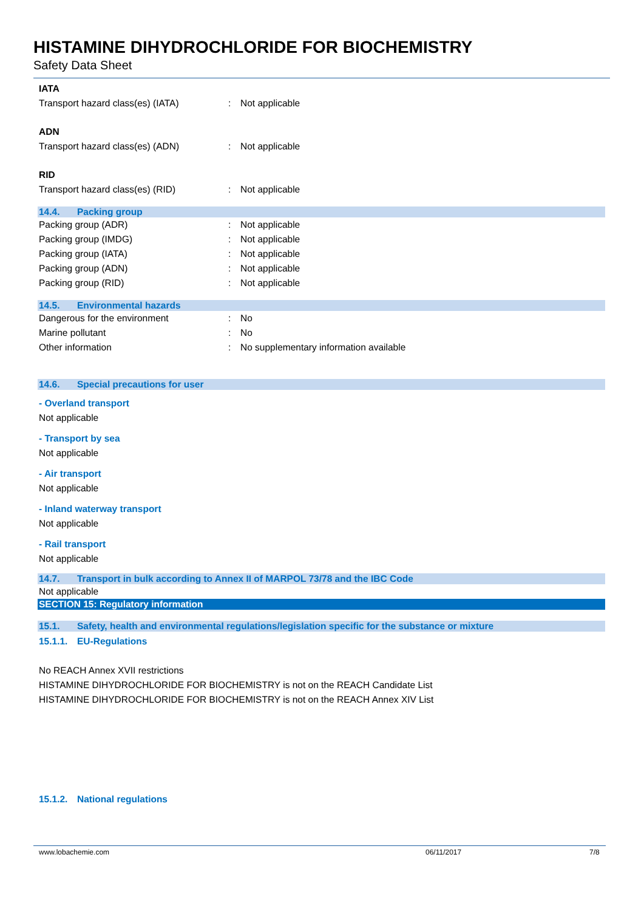HISTAMINE DIHYDROCHLORIDE FOR BIOCHEMISTRY
Safety Data Sheet
IATA
Transport hazard class(es) (IATA) : Not applicable
ADN
Transport hazard class(es) (ADN) : Not applicable
RID
Transport hazard class(es) (RID) : Not applicable
14.4. Packing group
Packing group (ADR) : Not applicable
Packing group (IMDG) : Not applicable
Packing group (IATA) : Not applicable
Packing group (ADN) : Not applicable
Packing group (RID) : Not applicable
14.5. Environmental hazards
Dangerous for the environment : No
Marine pollutant : No
Other information : No supplementary information available
14.6. Special precautions for user
- Overland transport
Not applicable
- Transport by sea
Not applicable
- Air transport
Not applicable
- Inland waterway transport
Not applicable
- Rail transport
Not applicable
14.7. Transport in bulk according to Annex II of MARPOL 73/78 and the IBC Code
Not applicable
SECTION 15: Regulatory information
15.1. Safety, health and environmental regulations/legislation specific for the substance or mixture
15.1.1. EU-Regulations
No REACH Annex XVII restrictions
HISTAMINE DIHYDROCHLORIDE FOR BIOCHEMISTRY is not on the REACH Candidate List
HISTAMINE DIHYDROCHLORIDE FOR BIOCHEMISTRY is not on the REACH Annex XIV List
15.1.2. National regulations
www.lobachemie.com 06/11/2017 7/8